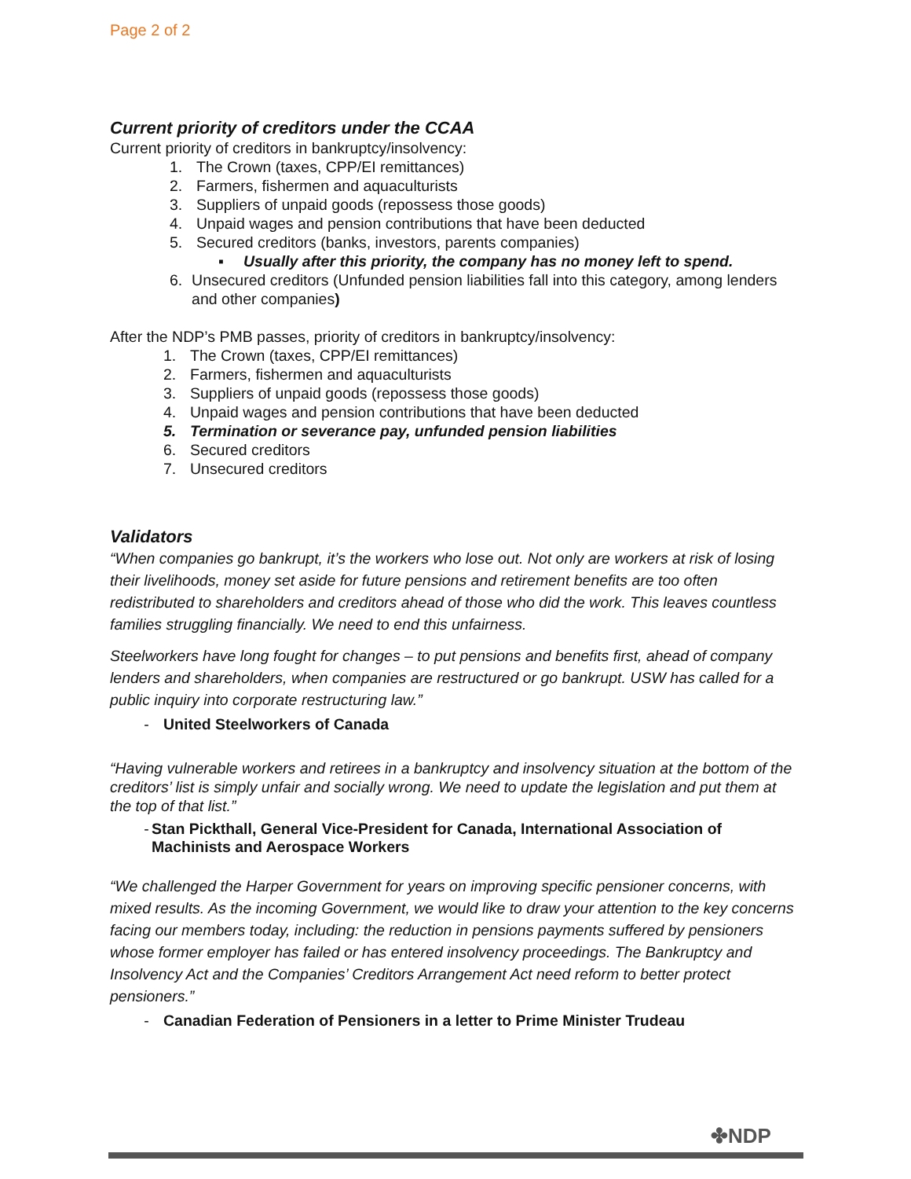Page 2 of 2
Current priority of creditors under the CCAA
Current priority of creditors in bankruptcy/insolvency:
1. The Crown (taxes, CPP/EI remittances)
2. Farmers, fishermen and aquaculturists
3. Suppliers of unpaid goods (repossess those goods)
4. Unpaid wages and pension contributions that have been deducted
5. Secured creditors (banks, investors, parents companies)
▪ Usually after this priority, the company has no money left to spend.
6. Unsecured creditors (Unfunded pension liabilities fall into this category, among lenders and other companies)
After the NDP’s PMB passes, priority of creditors in bankruptcy/insolvency:
1. The Crown (taxes, CPP/EI remittances)
2. Farmers, fishermen and aquaculturists
3. Suppliers of unpaid goods (repossess those goods)
4. Unpaid wages and pension contributions that have been deducted
5. Termination or severance pay, unfunded pension liabilities
6. Secured creditors
7. Unsecured creditors
Validators
“When companies go bankrupt, it’s the workers who lose out. Not only are workers at risk of losing their livelihoods, money set aside for future pensions and retirement benefits are too often redistributed to shareholders and creditors ahead of those who did the work. This leaves countless families struggling financially. We need to end this unfairness.
Steelworkers have long fought for changes – to put pensions and benefits first, ahead of company lenders and shareholders, when companies are restructured or go bankrupt. USW has called for a public inquiry into corporate restructuring law.”
- United Steelworkers of Canada
“Having vulnerable workers and retirees in a bankruptcy and insolvency situation at the bottom of the creditors’ list is simply unfair and socially wrong. We need to update the legislation and put them at the top of that list.”
- Stan Pickthall, General Vice-President for Canada, International Association of Machinists and Aerospace Workers
“We challenged the Harper Government for years on improving specific pensioner concerns, with mixed results. As the incoming Government, we would like to draw your attention to the key concerns facing our members today, including: the reduction in pensions payments suffered by pensioners whose former employer has failed or has entered insolvency proceedings. The Bankruptcy and Insolvency Act and the Companies’ Creditors Arrangement Act need reform to better protect pensioners.”
- Canadian Federation of Pensioners in a letter to Prime Minister Trudeau
✤NDP